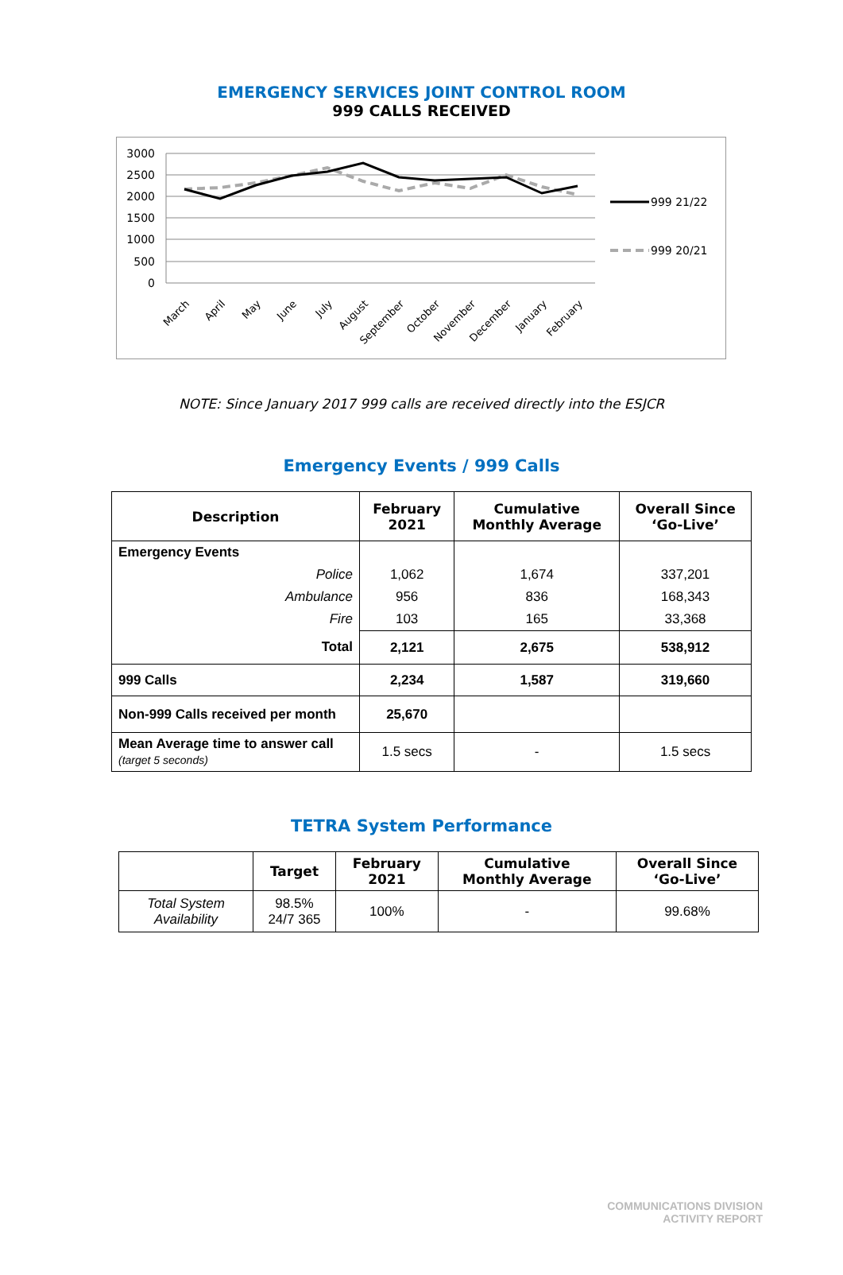EMERGENCY SERVICES JOINT CONTROL ROOM
999 CALLS RECEIVED
3000
2500
2000
1500
1000
500
0
March
April
May
June
July
August
September
October
November
December
January
February
999 21/22
999 20/21
NOTE: Since January 2017 999 calls are received directly into the ESJCR
Emergency Events / 999 Calls
| Description | February 2021 | Cumulative Monthly Average | Overall Since ‘Go-Live’ |
| --- | --- | --- | --- |
| Emergency Events | | | |
| Police | 1,062 | 1,674 | 337,201 |
| Ambulance | 956 | 836 | 168,343 |
| Fire | 103 | 165 | 33,368 |
| Total | 2,121 | 2,675 | 538,912 |
| 999 Calls | 2,234 | 1,587 | 319,660 |
| Non-999 Calls received per month | 25,670 | | |
| Mean Average time to answer call (target 5 seconds) | 1.5 secs | - | 1.5 secs |
TETRA System Performance
| | Target | February 2021 | Cumulative Monthly Average | Overall Since ‘Go-Live’ |
| --- | --- | --- | --- | --- |
| Total System Availability | 98.5% 24/7 365 | 100% | - | 99.68% |
COMMUNICATIONS DIVISION
ACTIVITY REPORT